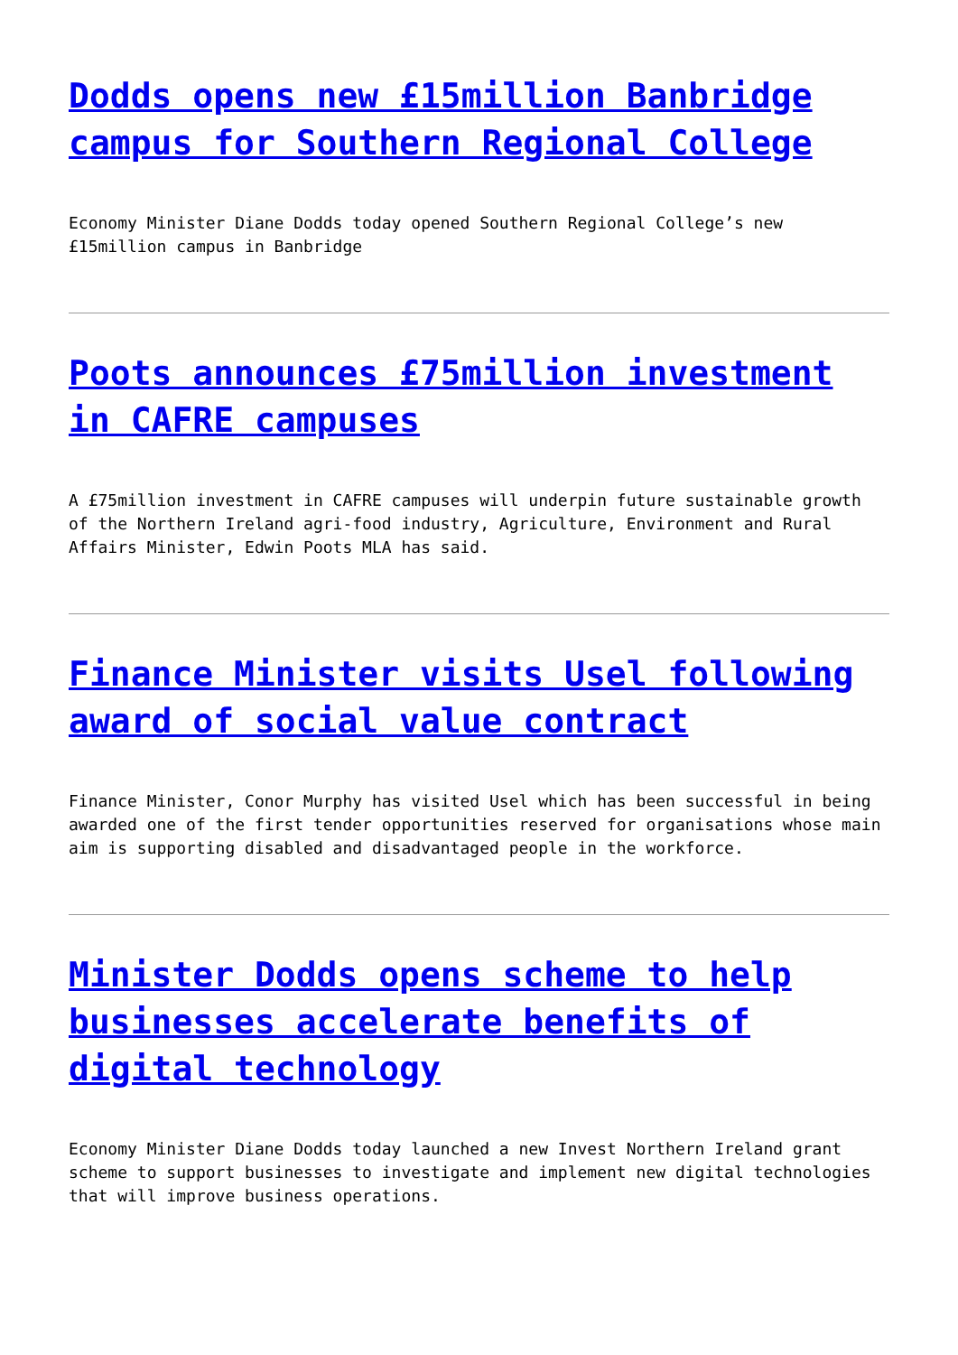Dodds opens new £15million Banbridge campus for Southern Regional College
Economy Minister Diane Dodds today opened Southern Regional College’s new £15million campus in Banbridge
Poots announces £75million investment in CAFRE campuses
A £75million investment in CAFRE campuses will underpin future sustainable growth of the Northern Ireland agri-food industry, Agriculture, Environment and Rural Affairs Minister, Edwin Poots MLA has said.
Finance Minister visits Usel following award of social value contract
Finance Minister, Conor Murphy has visited Usel which has been successful in being awarded one of the first tender opportunities reserved for organisations whose main aim is supporting disabled and disadvantaged people in the workforce.
Minister Dodds opens scheme to help businesses accelerate benefits of digital technology
Economy Minister Diane Dodds today launched a new Invest Northern Ireland grant scheme to support businesses to investigate and implement new digital technologies that will improve business operations.